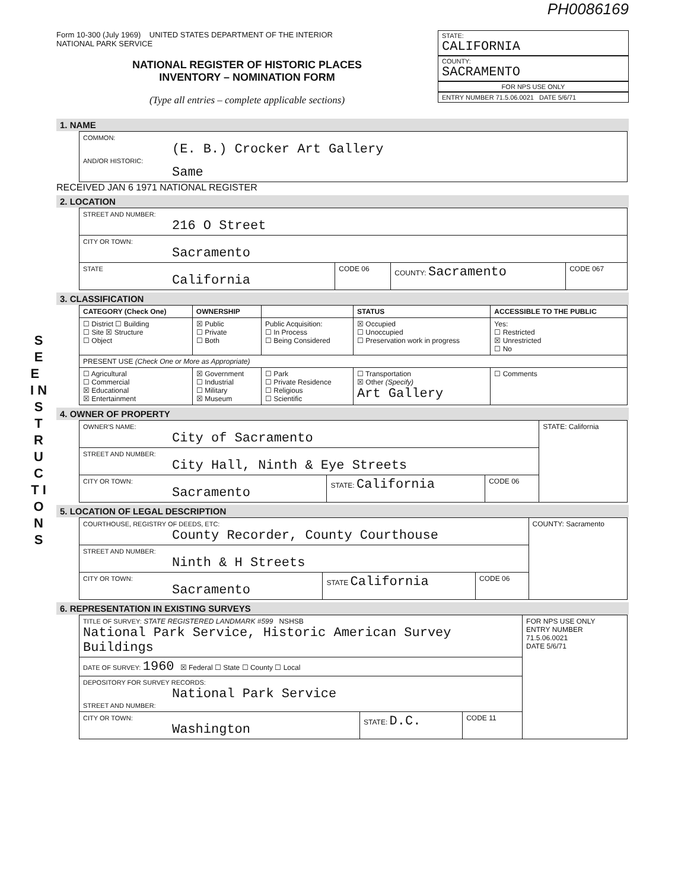S E E I N S T R U C T I O N S
PH0086169
Form 10-300 (July 1969) UNITED STATES DEPARTMENT OF THE INTERIOR
NATIONAL PARK SERVICE
NATIONAL REGISTER OF HISTORIC PLACES
INVENTORY – NOMINATION FORM
(Type all entries – complete applicable sections)
STATE:
CALIFORNIA
COUNTY:
SACRAMENTO
FOR NPS USE ONLY
ENTRY NUMBER 71.5.06.0021 DATE 5/6/71
1. NAME
| COMMON: (E. B.) Crocker Art Gallery AND/OR HISTORIC: Same |
RECEIVED JAN 6 1971 NATIONAL REGISTER
2. LOCATION
| STREET AND NUMBER: 216 O Street | | | |
| CITY OR TOWN: Sacramento | | | |
| STATE California | CODE 06 | COUNTY: Sacramento | CODE 067 |
3. CLASSIFICATION
| CATEGORY (Check One) | OWNERSHIP | | STATUS | ACCESSIBLE TO THE PUBLIC |
| --- | --- | --- | --- | --- |
| ☐ District ☐ Building ☐ Site ☒ Structure ☐ Object | ☒ Public ☐ Private ☐ Both | Public Acquisition: ☐ In Process ☐ Being Considered | ☒ Occupied ☐ Unoccupied ☐ Preservation work in progress | Yes: ☐ Restricted ☒ Unrestricted ☐ No |
| PRESENT USE (Check One or More as Appropriate) | | | | |
| ☐ Agricultural ☐ Commercial ☒ Educational ☒ Entertainment | ☒ Government ☐ Industrial ☐ Military ☒ Museum | ☐ Park ☐ Private Residence ☐ Religious ☐ Scientific | ☐ Transportation ☒ Other (Specify) Art Gallery | ☐ Comments |
4. OWNER OF PROPERTY
| OWNER'S NAME: City of Sacramento | | | STATE: California |
| STREET AND NUMBER: City Hall, Ninth & Eye Streets | | | |
| CITY OR TOWN: Sacramento | STATE: California | CODE 06 | |
5. LOCATION OF LEGAL DESCRIPTION
| COURTHOUSE, REGISTRY OF DEEDS, ETC: County Recorder, County Courthouse | | | COUNTY: Sacramento |
| STREET AND NUMBER: Ninth & H Streets | | | |
| CITY OR TOWN: Sacramento | STATE California | CODE 06 | |
6. REPRESENTATION IN EXISTING SURVEYS
| TITLE OF SURVEY: STATE REGISTERED LANDMARK #599 NSHSB National Park Service, Historic American Survey Buildings | | | FOR NPS USE ONLY ENTRY NUMBER 71.5.06.0021 DATE 5/6/71 |
| DATE OF SURVEY: 1960 ☒ Federal ☐ State ☐ County ☐ Local | | | |
| DEPOSITORY FOR SURVEY RECORDS: National Park Service STREET AND NUMBER: | | | |
| CITY OR TOWN: Washington | STATE: D.C. | CODE 11 | |